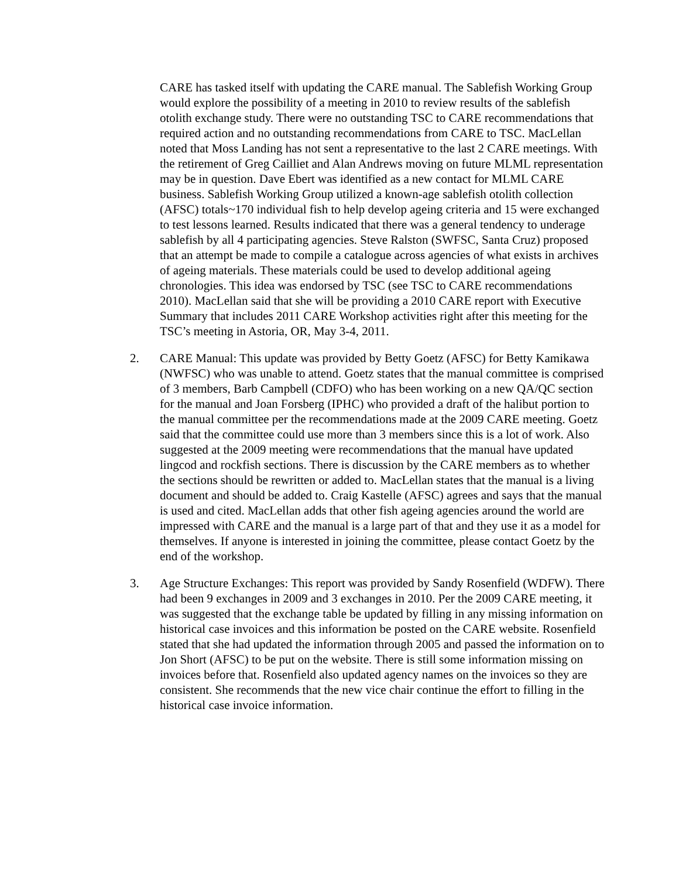CARE has tasked itself with updating the CARE manual. The Sablefish Working Group would explore the possibility of a meeting in 2010 to review results of the sablefish otolith exchange study. There were no outstanding TSC to CARE recommendations that required action and no outstanding recommendations from CARE to TSC. MacLellan noted that Moss Landing has not sent a representative to the last 2 CARE meetings. With the retirement of Greg Cailliet and Alan Andrews moving on future MLML representation may be in question. Dave Ebert was identified as a new contact for MLML CARE business. Sablefish Working Group utilized a known-age sablefish otolith collection (AFSC) totals~170 individual fish to help develop ageing criteria and 15 were exchanged to test lessons learned. Results indicated that there was a general tendency to underage sablefish by all 4 participating agencies. Steve Ralston (SWFSC, Santa Cruz) proposed that an attempt be made to compile a catalogue across agencies of what exists in archives of ageing materials. These materials could be used to develop additional ageing chronologies. This idea was endorsed by TSC (see TSC to CARE recommendations 2010). MacLellan said that she will be providing a 2010 CARE report with Executive Summary that includes 2011 CARE Workshop activities right after this meeting for the TSC’s meeting in Astoria, OR, May 3-4, 2011.
2. CARE Manual: This update was provided by Betty Goetz (AFSC) for Betty Kamikawa (NWFSC) who was unable to attend. Goetz states that the manual committee is comprised of 3 members, Barb Campbell (CDFO) who has been working on a new QA/QC section for the manual and Joan Forsberg (IPHC) who provided a draft of the halibut portion to the manual committee per the recommendations made at the 2009 CARE meeting. Goetz said that the committee could use more than 3 members since this is a lot of work. Also suggested at the 2009 meeting were recommendations that the manual have updated lingcod and rockfish sections. There is discussion by the CARE members as to whether the sections should be rewritten or added to. MacLellan states that the manual is a living document and should be added to. Craig Kastelle (AFSC) agrees and says that the manual is used and cited. MacLellan adds that other fish ageing agencies around the world are impressed with CARE and the manual is a large part of that and they use it as a model for themselves. If anyone is interested in joining the committee, please contact Goetz by the end of the workshop.
3. Age Structure Exchanges: This report was provided by Sandy Rosenfield (WDFW). There had been 9 exchanges in 2009 and 3 exchanges in 2010. Per the 2009 CARE meeting, it was suggested that the exchange table be updated by filling in any missing information on historical case invoices and this information be posted on the CARE website. Rosenfield stated that she had updated the information through 2005 and passed the information on to Jon Short (AFSC) to be put on the website. There is still some information missing on invoices before that. Rosenfield also updated agency names on the invoices so they are consistent. She recommends that the new vice chair continue the effort to filling in the historical case invoice information.